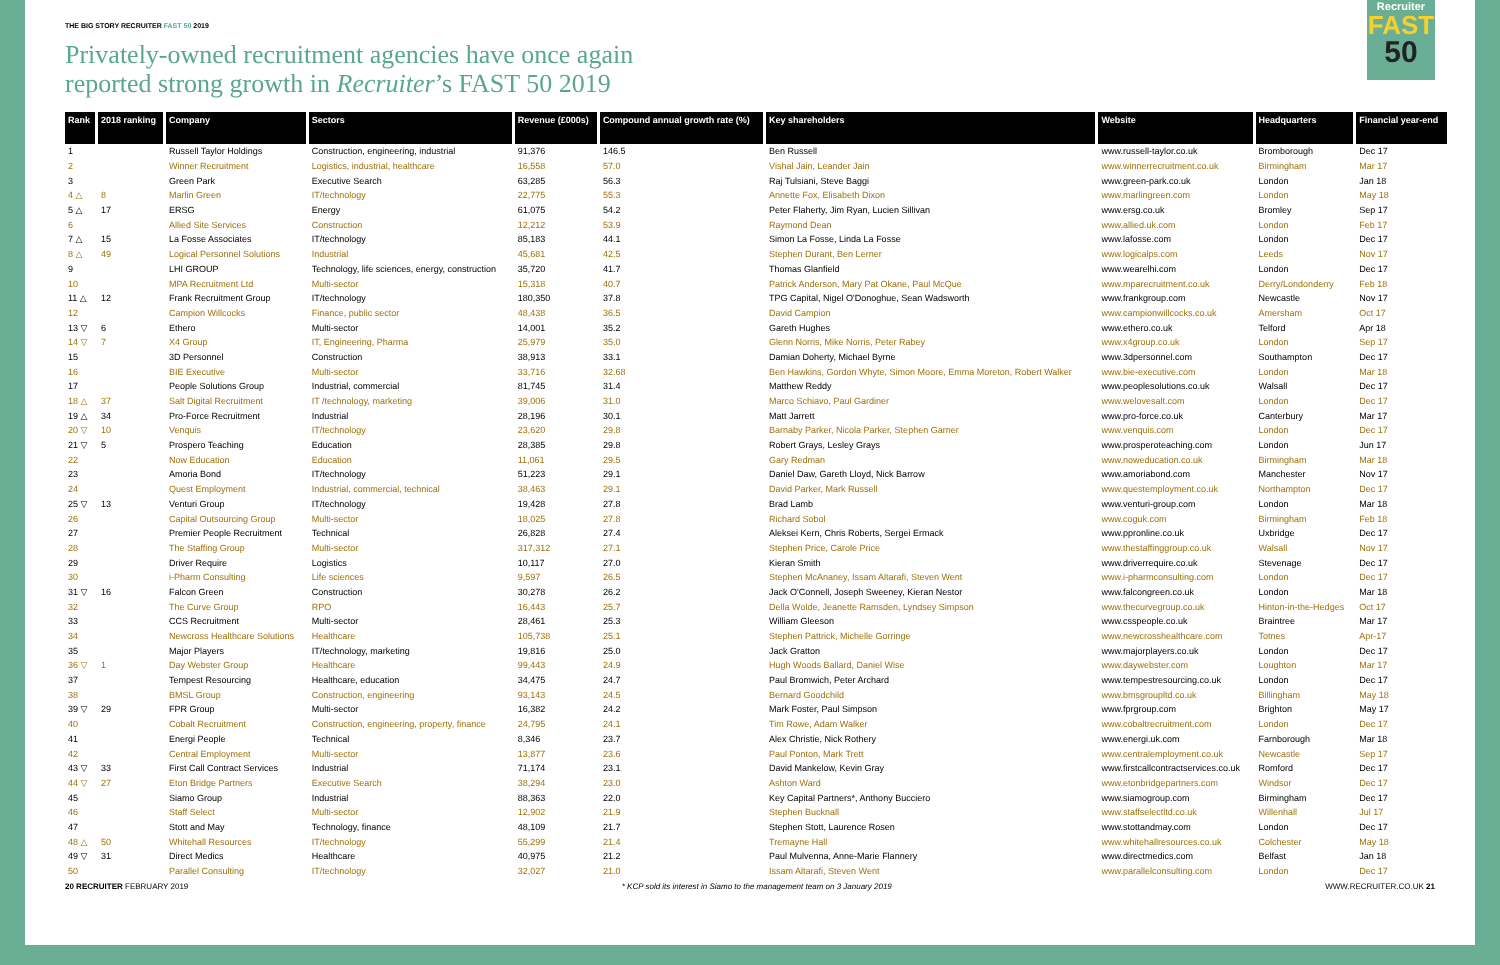THE BIG STORY RECRUITER FAST 50 2019
Recruiter
FAST
50
Privately-owned recruitment agencies have once again
reported strong growth in Recruiter’s FAST 50 2019
| Rank | 2018 ranking | Company | Sectors | Revenue (£000s) | Compound annual growth rate (%) | Key shareholders | Website | Headquarters | Financial year-end |
| --- | --- | --- | --- | --- | --- | --- | --- | --- | --- |
| 1 | | Russell Taylor Holdings | Construction, engineering, industrial | 91,376 | 146.5 | Ben Russell | www.russell-taylor.co.uk | Bromborough | Dec 17 |
| 2 | | Winner Recruitment | Logistics, industrial, healthcare | 16,558 | 57.0 | Vishal Jain, Leander Jain | www.winnerrecruitment.co.uk | Birmingham | Mar 17 |
| 3 | | Green Park | Executive Search | 63,285 | 56.3 | Raj Tulsiani, Steve Baggi | www.green-park.co.uk | London | Jan 18 |
| 4 △ | 8 | Marlin Green | IT/technology | 22,775 | 55.3 | Annette Fox, Elisabeth Dixon | www.marlingreen.com | London | May 18 |
| 5 △ | 17 | ERSG | Energy | 61,075 | 54.2 | Peter Flaherty, Jim Ryan, Lucien Sillivan | www.ersg.co.uk | Bromley | Sep 17 |
| 6 | | Allied Site Services | Construction | 12,212 | 53.9 | Raymond Dean | www.allied.uk.com | London | Feb 17 |
| 7 △ | 15 | La Fosse Associates | IT/technology | 85,183 | 44.1 | Simon La Fosse, Linda La Fosse | www.lafosse.com | London | Dec 17 |
| 8 △ | 49 | Logical Personnel Solutions | Industrial | 45,681 | 42.5 | Stephen Durant, Ben Lerner | www.logicalps.com | Leeds | Nov 17 |
| 9 | | LHI GROUP | Technology, life sciences, energy, construction | 35,720 | 41.7 | Thomas Glanfield | www.wearelhi.com | London | Dec 17 |
| 10 | | MPA Recruitment Ltd | Multi-sector | 15,318 | 40.7 | Patrick Anderson, Mary Pat Okane, Paul McQue | www.mparecruitment.co.uk | Derry/Londonderry | Feb 18 |
| 11 △ | 12 | Frank Recruitment Group | IT/technology | 180,350 | 37.8 | TPG Capital, Nigel O'Donoghue, Sean Wadsworth | www.frankgroup.com | Newcastle | Nov 17 |
| 12 | | Campion Willcocks | Finance, public sector | 48,438 | 36.5 | David Campion | www.campionwillcocks.co.uk | Amersham | Oct 17 |
| 13 ▽ | 6 | Ethero | Multi-sector | 14,001 | 35.2 | Gareth Hughes | www.ethero.co.uk | Telford | Apr 18 |
| 14 ▽ | 7 | X4 Group | IT, Engineering, Pharma | 25,979 | 35.0 | Glenn Norris, Mike Norris, Peter Rabey | www.x4group.co.uk | London | Sep 17 |
| 15 | | 3D Personnel | Construction | 38,913 | 33.1 | Damian Doherty, Michael Byrne | www.3dpersonnel.com | Southampton | Dec 17 |
| 16 | | BIE Executive | Multi-sector | 33,716 | 32.68 | Ben Hawkins, Gordon Whyte, Simon Moore, Emma Moreton, Robert Walker | www.bie-executive.com | London | Mar 18 |
| 17 | | People Solutions Group | Industrial, commercial | 81,745 | 31.4 | Matthew Reddy | www.peoplesolutions.co.uk | Walsall | Dec 17 |
| 18 △ | 37 | Salt Digital Recruitment | IT /technology, marketing | 39,006 | 31.0 | Marco Schiavo, Paul Gardiner | www.welovesalt.com | London | Dec 17 |
| 19 △ | 34 | Pro-Force Recruitment | Industrial | 28,196 | 30.1 | Matt Jarrett | www.pro-force.co.uk | Canterbury | Mar 17 |
| 20 ▽ | 10 | Venquis | IT/technology | 23,620 | 29.8 | Barnaby Parker, Nicola Parker, Stephen Garner | www.venquis.com | London | Dec 17 |
| 21 ▽ | 5 | Prospero Teaching | Education | 28,385 | 29.8 | Robert Grays, Lesley Grays | www.prosperoteaching.com | London | Jun 17 |
| 22 | | Now Education | Education | 11,061 | 29.5 | Gary Redman | www.noweducation.co.uk | Birmingham | Mar 18 |
| 23 | | Amoria Bond | IT/technology | 51,223 | 29.1 | Daniel Daw, Gareth Lloyd, Nick Barrow | www.amoriabond.com | Manchester | Nov 17 |
| 24 | | Quest Employment | Industrial, commercial, technical | 38,463 | 29.1 | David Parker, Mark Russell | www.questemployment.co.uk | Northampton | Dec 17 |
| 25 ▽ | 13 | Venturi Group | IT/technology | 19,428 | 27.8 | Brad Lamb | www.venturi-group.com | London | Mar 18 |
| 26 | | Capital Outsourcing Group | Multi-sector | 18,025 | 27.8 | Richard Sobol | www.coguk.com | Birmingham | Feb 18 |
| 27 | | Premier People Recruitment | Technical | 26,828 | 27.4 | Aleksei Kern, Chris Roberts, Sergei Ermack | www.ppronline.co.uk | Uxbridge | Dec 17 |
| 28 | | The Staffing Group | Multi-sector | 317,312 | 27.1 | Stephen Price, Carole Price | www.thestaffinggroup.co.uk | Walsall | Nov 17 |
| 29 | | Driver Require | Logistics | 10,117 | 27.0 | Kieran Smith | www.driverrequire.co.uk | Stevenage | Dec 17 |
| 30 | | i-Pharm Consulting | Life sciences | 9,597 | 26.5 | Stephen McAnaney, Issam Altarafi, Steven Went | www.i-pharmconsulting.com | London | Dec 17 |
| 31 ▽ | 16 | Falcon Green | Construction | 30,278 | 26.2 | Jack O'Connell, Joseph Sweeney, Kieran Nestor | www.falcongreen.co.uk | London | Mar 18 |
| 32 | | The Curve Group | RPO | 16,443 | 25.7 | Della Wolde, Jeanette Ramsden, Lyndsey Simpson | www.thecurvegroup.co.uk | Hinton-in-the-Hedges | Oct 17 |
| 33 | | CCS Recruitment | Multi-sector | 28,461 | 25.3 | William Gleeson | www.csspeople.co.uk | Braintree | Mar 17 |
| 34 | | Newcross Healthcare Solutions | Healthcare | 105,738 | 25.1 | Stephen Pattrick, Michelle Gorringe | www.newcrosshealthcare.com | Totnes | Apr-17 |
| 35 | | Major Players | IT/technology, marketing | 19,816 | 25.0 | Jack Gratton | www.majorplayers.co.uk | London | Dec 17 |
| 36 ▽ | 1 | Day Webster Group | Healthcare | 99,443 | 24.9 | Hugh Woods Ballard, Daniel Wise | www.daywebster.com | Loughton | Mar 17 |
| 37 | | Tempest Resourcing | Healthcare, education | 34,475 | 24.7 | Paul Bromwich, Peter Archard | www.tempestresourcing.co.uk | London | Dec 17 |
| 38 | | BMSL Group | Construction, engineering | 93,143 | 24.5 | Bernard Goodchild | www.bmsgroupltd.co.uk | Billingham | May 18 |
| 39 ▽ | 29 | FPR Group | Multi-sector | 16,382 | 24.2 | Mark Foster, Paul Simpson | www.fprgroup.com | Brighton | May 17 |
| 40 | | Cobalt Recruitment | Construction, engineering, property, finance | 24,795 | 24.1 | Tim Rowe, Adam Walker | www.cobaltrecruitment.com | London | Dec 17 |
| 41 | | Energi People | Technical | 8,346 | 23.7 | Alex Christie, Nick Rothery | www.energi.uk.com | Farnborough | Mar 18 |
| 42 | | Central Employment | Multi-sector | 13,877 | 23.6 | Paul Ponton, Mark Trett | www.centralemployment.co.uk | Newcastle | Sep 17 |
| 43 ▽ | 33 | First Call Contract Services | Industrial | 71,174 | 23.1 | David Mankelow, Kevin Gray | www.firstcallcontractservices.co.uk | Romford | Dec 17 |
| 44 ▽ | 27 | Eton Bridge Partners | Executive Search | 38,294 | 23.0 | Ashton Ward | www.etonbridgepartners.com | Windsor | Dec 17 |
| 45 | | Siamo Group | Industrial | 88,363 | 22.0 | Key Capital Partners*, Anthony Bucciero | www.siamogroup.com | Birmingham | Dec 17 |
| 46 | | Staff Select | Multi-sector | 12,902 | 21.9 | Stephen Bucknall | www.staffselectltd.co.uk | Willenhall | Jul 17 |
| 47 | | Stott and May | Technology, finance | 48,109 | 21.7 | Stephen Stott, Laurence Rosen | www.stottandmay.com | London | Dec 17 |
| 48 △ | 50 | Whitehall Resources | IT/technology | 55,299 | 21.4 | Tremayne Hall | www.whitehallresources.co.uk | Colchester | May 18 |
| 49 ▽ | 31 | Direct Medics | Healthcare | 40,975 | 21.2 | Paul Mulvenna, Anne-Marie Flannery | www.directmedics.com | Belfast | Jan 18 |
| 50 | | Parallel Consulting | IT/technology | 32,027 | 21.0 | Issam Altarafi, Steven Went | www.parallelconsulting.com | London | Dec 17 |
20 RECRUITER FEBRUARY 2019 * KCP sold its interest in Siamo to the management team on 3 January 2019
WWW.RECRUITER.CO.UK 21